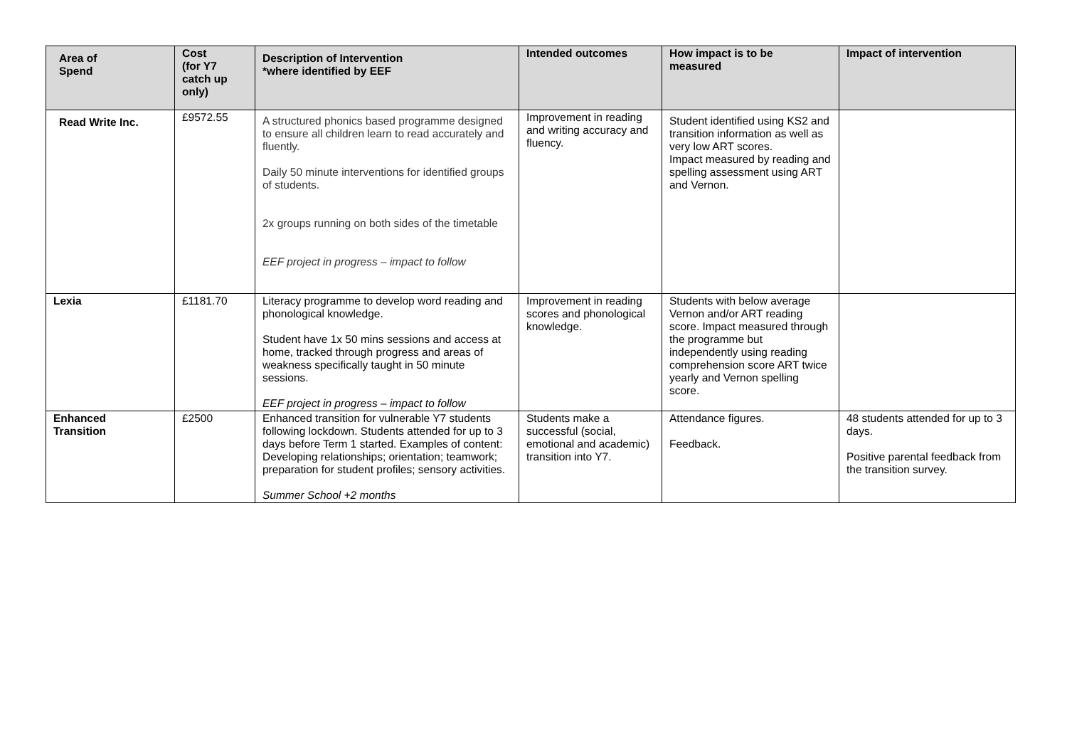| Area of Spend | Cost (for Y7 catch up only) | Description of Intervention *where identified by EEF | Intended outcomes | How impact is to be measured | Impact of intervention |
| --- | --- | --- | --- | --- | --- |
| Read Write Inc. | £9572.55 | A structured phonics based programme designed to ensure all children learn to read accurately and fluently. Daily 50 minute interventions for identified groups of students. 2x groups running on both sides of the timetable EEF project in progress – impact to follow | Improvement in reading and writing accuracy and fluency. | Student identified using KS2 and transition information as well as very low ART scores. Impact measured by reading and spelling assessment using ART and Vernon. | |
| Lexia | £1181.70 | Literacy programme to develop word reading and phonological knowledge. Student have 1x 50 mins sessions and access at home, tracked through progress and areas of weakness specifically taught in 50 minute sessions. EEF project in progress – impact to follow | Improvement in reading scores and phonological knowledge. | Students with below average Vernon and/or ART reading score. Impact measured through the programme but independently using reading comprehension score ART twice yearly and Vernon spelling score. | |
| Enhanced Transition | £2500 | Enhanced transition for vulnerable Y7 students following lockdown. Students attended for up to 3 days before Term 1 started. Examples of content: Developing relationships; orientation; teamwork; preparation for student profiles; sensory activities. Summer School +2 months | Students make a successful (social, emotional and academic) transition into Y7. | Attendance figures. Feedback. | 48 students attended for up to 3 days. Positive parental feedback from the transition survey. |